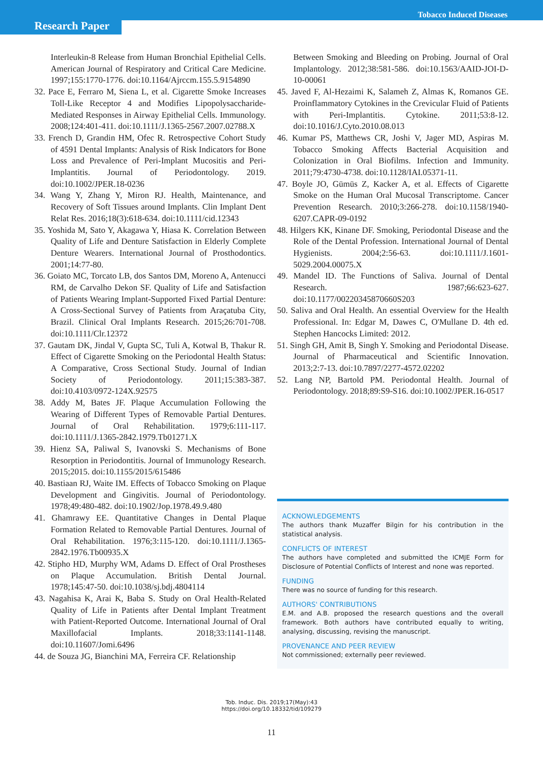Research Paper
Tobacco Induced Diseases
Interleukin-8 Release from Human Bronchial Epithelial Cells. American Journal of Respiratory and Critical Care Medicine. 1997;155:1770-1776. doi:10.1164/Ajrccm.155.5.9154890
32. Pace E, Ferraro M, Siena L, et al. Cigarette Smoke Increases Toll-Like Receptor 4 and Modifies Lipopolysaccharide-Mediated Responses in Airway Epithelial Cells. Immunology. 2008;124:401-411. doi:10.1111/J.1365-2567.2007.02788.X
33. French D, Grandin HM, Ofec R. Retrospective Cohort Study of 4591 Dental Implants: Analysis of Risk Indicators for Bone Loss and Prevalence of Peri-Implant Mucositis and Peri-Implantitis. Journal of Periodontology. 2019. doi:10.1002/JPER.18-0236
34. Wang Y, Zhang Y, Miron RJ. Health, Maintenance, and Recovery of Soft Tissues around Implants. Clin Implant Dent Relat Res. 2016;18(3):618-634. doi:10.1111/cid.12343
35. Yoshida M, Sato Y, Akagawa Y, Hiasa K. Correlation Between Quality of Life and Denture Satisfaction in Elderly Complete Denture Wearers. International Journal of Prosthodontics. 2001;14:77-80.
36. Goiato MC, Torcato LB, dos Santos DM, Moreno A, Antenucci RM, de Carvalho Dekon SF. Quality of Life and Satisfaction of Patients Wearing Implant-Supported Fixed Partial Denture: A Cross-Sectional Survey of Patients from Araçatuba City, Brazil. Clinical Oral Implants Research. 2015;26:701-708. doi:10.1111/Clr.12372
37. Gautam DK, Jindal V, Gupta SC, Tuli A, Kotwal B, Thakur R. Effect of Cigarette Smoking on the Periodontal Health Status: A Comparative, Cross Sectional Study. Journal of Indian Society of Periodontology. 2011;15:383-387. doi:10.4103/0972-124X.92575
38. Addy M, Bates JF. Plaque Accumulation Following the Wearing of Different Types of Removable Partial Dentures. Journal of Oral Rehabilitation. 1979;6:111-117. doi:10.1111/J.1365-2842.1979.Tb01271.X
39. Hienz SA, Paliwal S, Ivanovski S. Mechanisms of Bone Resorption in Periodontitis. Journal of Immunology Research. 2015;2015. doi:10.1155/2015/615486
40. Bastiaan RJ, Waite IM. Effects of Tobacco Smoking on Plaque Development and Gingivitis. Journal of Periodontology. 1978;49:480-482. doi:10.1902/Jop.1978.49.9.480
41. Ghamrawy EE. Quantitative Changes in Dental Plaque Formation Related to Removable Partial Dentures. Journal of Oral Rehabilitation. 1976;3:115-120. doi:10.1111/J.1365-2842.1976.Tb00935.X
42. Stipho HD, Murphy WM, Adams D. Effect of Oral Prostheses on Plaque Accumulation. British Dental Journal. 1978;145:47-50. doi:10.1038/sj.bdj.4804114
43. Nagahisa K, Arai K, Baba S. Study on Oral Health-Related Quality of Life in Patients after Dental Implant Treatment with Patient-Reported Outcome. International Journal of Oral Maxillofacial Implants. 2018;33:1141-1148. doi:10.11607/Jomi.6496
44. de Souza JG, Bianchini MA, Ferreira CF. Relationship
Between Smoking and Bleeding on Probing. Journal of Oral Implantology. 2012;38:581-586. doi:10.1563/AAID-JOI-D-10-00061
45. Javed F, Al-Hezaimi K, Salameh Z, Almas K, Romanos GE. Proinflammatory Cytokines in the Crevicular Fluid of Patients with Peri-Implantitis. Cytokine. 2011;53:8-12. doi:10.1016/J.Cyto.2010.08.013
46. Kumar PS, Matthews CR, Joshi V, Jager MD, Aspiras M. Tobacco Smoking Affects Bacterial Acquisition and Colonization in Oral Biofilms. Infection and Immunity. 2011;79:4730-4738. doi:10.1128/IAI.05371-11.
47. Boyle JO, Gümüs Z, Kacker A, et al. Effects of Cigarette Smoke on the Human Oral Mucosal Transcriptome. Cancer Prevention Research. 2010;3:266-278. doi:10.1158/1940-6207.CAPR-09-0192
48. Hilgers KK, Kinane DF. Smoking, Periodontal Disease and the Role of the Dental Profession. International Journal of Dental Hygienists. 2004;2:56-63. doi:10.1111/J.1601-5029.2004.00075.X
49. Mandel ID. The Functions of Saliva. Journal of Dental Research. 1987;66:623-627. doi:10.1177/00220345870660S203
50. Saliva and Oral Health. An essential Overview for the Health Professional. In: Edgar M, Dawes C, O'Mullane D. 4th ed. Stephen Hancocks Limited: 2012.
51. Singh GH, Amit B, Singh Y. Smoking and Periodontal Disease. Journal of Pharmaceutical and Scientific Innovation. 2013;2:7-13. doi:10.7897/2277-4572.02202
52. Lang NP, Bartold PM. Periodontal Health. Journal of Periodontology. 2018;89:S9-S16. doi:10.1002/JPER.16-0517
ACKNOWLEDGEMENTS
The authors thank Muzaffer Bilgin for his contribution in the statistical analysis.
CONFLICTS OF INTEREST
The authors have completed and submitted the ICMJE Form for Disclosure of Potential Conflicts of Interest and none was reported.
FUNDING
There was no source of funding for this research.
AUTHORS' CONTRIBUTIONS
E.M. and A.B. proposed the research questions and the overall framework. Both authors have contributed equally to writing, analysing, discussing, revising the manuscript.
PROVENANCE AND PEER REVIEW
Not commissioned; externally peer reviewed.
Tob. Induc. Dis. 2019;17(May):43
https://doi.org/10.18332/tid/109279
11